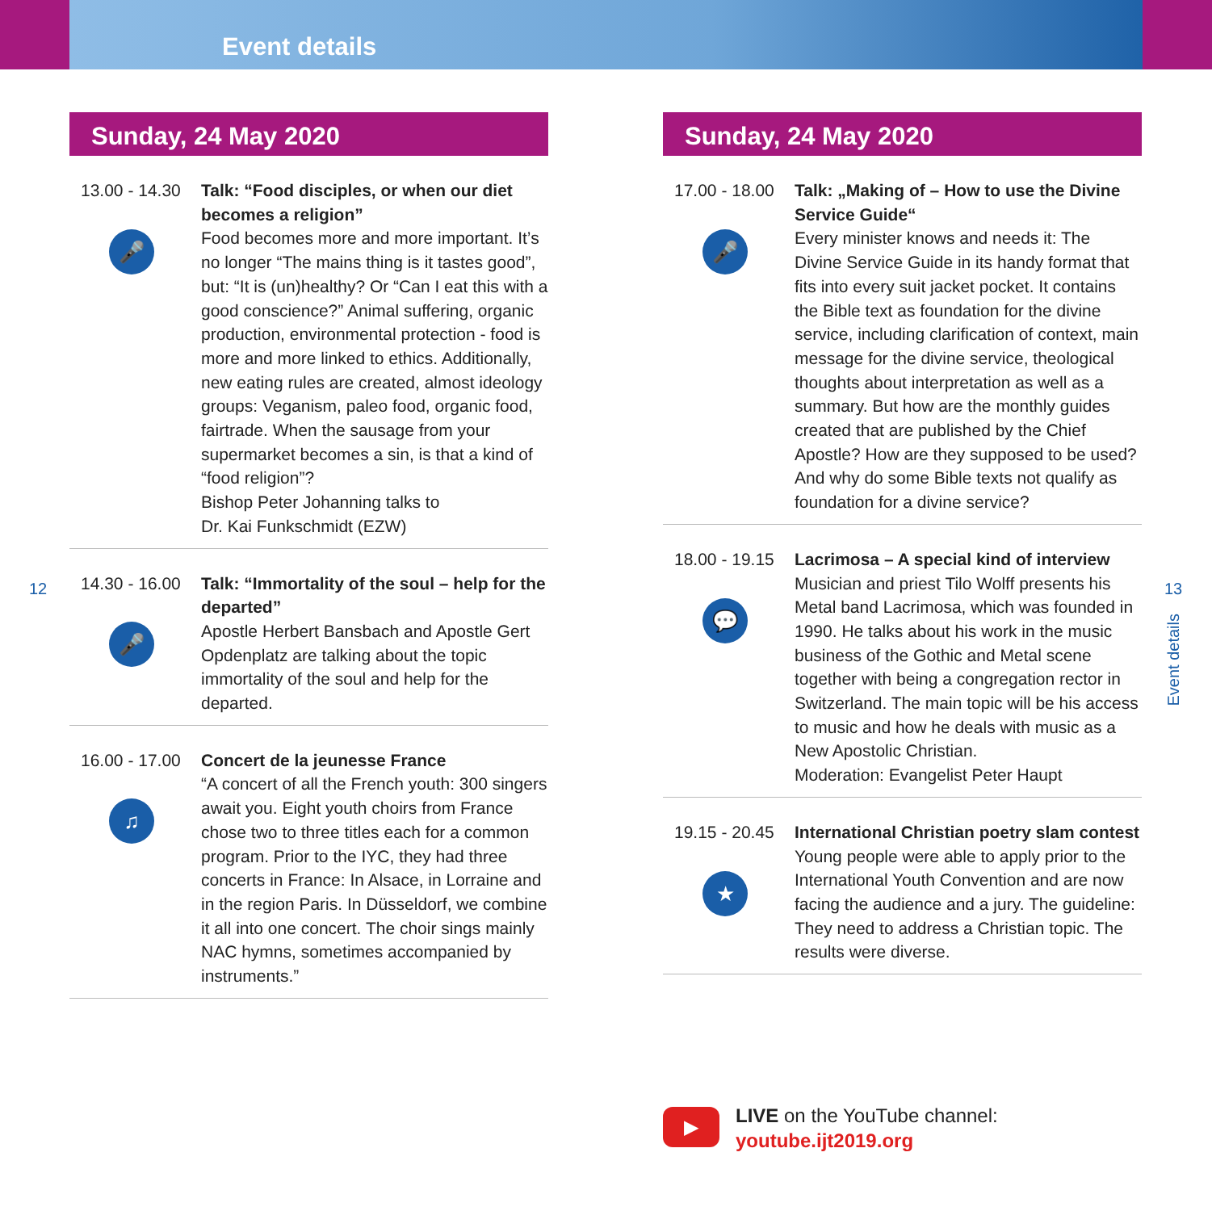Event details
Sunday, 24 May 2020
13.00 - 14.30
🎤
Talk: “Food disciples, or when our diet becomes a religion”
Food becomes more and more important. It’s no longer “The mains thing is it tastes good”, but: “It is (un)healthy? Or “Can I eat this with a good conscience?” Animal suffering, organic production, environmental protection - food is more and more linked to ethics. Additionally, new eating rules are created, almost ideology groups: Veganism, paleo food, organic food, fairtrade. When the sausage from your supermarket becomes a sin, is that a kind of “food religion”?
Bishop Peter Johanning talks to
Dr. Kai Funkschmidt (EZW)
14.30 - 16.00
🎤
Talk: “Immortality of the soul – help for the departed”
Apostle Herbert Bansbach and Apostle Gert Opdenplatz are talking about the topic immortality of the soul and help for the departed.
16.00 - 17.00
♫
Concert de la jeunesse France
“A concert of all the French youth: 300 singers await you. Eight youth choirs from France chose two to three titles each for a common program. Prior to the IYC, they had three concerts in France: In Alsace, in Lorraine and in the region Paris. In Düsseldorf, we combine it all into one concert. The choir sings mainly NAC hymns, sometimes accompanied by instruments.”
Sunday, 24 May 2020
17.00 - 18.00
🎤
Talk: „Making of – How to use the Divine Service Guide“
Every minister knows and needs it: The Divine Service Guide in its handy format that fits into every suit jacket pocket. It contains the Bible text as foundation for the divine service, including clarification of context, main message for the divine service, theological thoughts about interpretation as well as a summary. But how are the monthly guides created that are published by the Chief Apostle? How are they supposed to be used? And why do some Bible texts not qualify as foundation for a divine service?
18.00 - 19.15
💬
Lacrimosa – A special kind of interview
Musician and priest Tilo Wolff presents his Metal band Lacrimosa, which was founded in 1990. He talks about his work in the music business of the Gothic and Metal scene together with being a congregation rector in Switzerland. The main topic will be his access to music and how he deals with music as a New Apostolic Christian.
Moderation: Evangelist Peter Haupt
19.15 - 20.45
★
International Christian poetry slam contest
Young people were able to apply prior to the International Youth Convention and are now facing the audience and a jury. The guideline: They need to address a Christian topic. The results were diverse.
12 13
Event details
▶
LIVE on the YouTube channel:
youtube.ijt2019.org